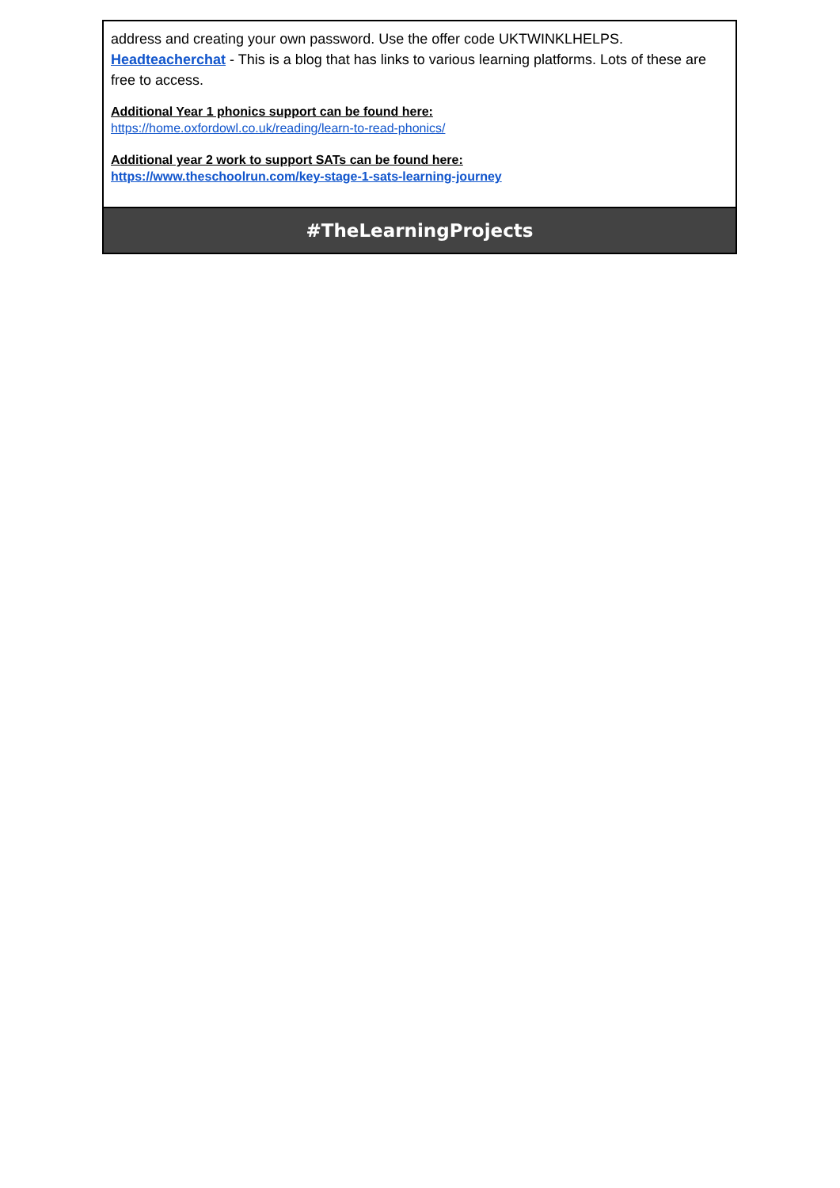| address and creating your own password. Use the offer code UKTWINKLHELPS. Headteacherchat - This is a blog that has links to various learning platforms. Lots of these are free to access. Additional Year 1 phonics support can be found here: https://home.oxfordowl.co.uk/reading/learn-to-read-phonics/ Additional year 2 work to support SATs can be found here: https://www.theschoolrun.com/key-stage-1-sats-learning-journey |
| #TheLearningProjects |